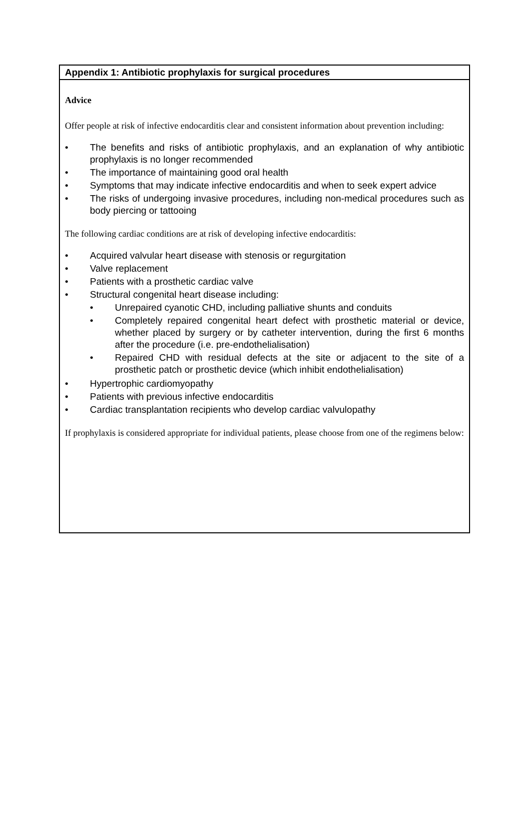Appendix 1: Antibiotic prophylaxis for surgical procedures
Advice
Offer people at risk of infective endocarditis clear and consistent information about prevention including:
• The benefits and risks of antibiotic prophylaxis, and an explanation of why antibiotic prophylaxis is no longer recommended
• The importance of maintaining good oral health
• Symptoms that may indicate infective endocarditis and when to seek expert advice
• The risks of undergoing invasive procedures, including non-medical procedures such as body piercing or tattooing
The following cardiac conditions are at risk of developing infective endocarditis:
• Acquired valvular heart disease with stenosis or regurgitation
• Valve replacement
• Patients with a prosthetic cardiac valve
• Structural congenital heart disease including:
• Unrepaired cyanotic CHD, including palliative shunts and conduits
• Completely repaired congenital heart defect with prosthetic material or device, whether placed by surgery or by catheter intervention, during the first 6 months after the procedure (i.e. pre-endothelialisation)
• Repaired CHD with residual defects at the site or adjacent to the site of a prosthetic patch or prosthetic device (which inhibit endothelialisation)
• Hypertrophic cardiomyopathy
• Patients with previous infective endocarditis
• Cardiac transplantation recipients who develop cardiac valvulopathy
If prophylaxis is considered appropriate for individual patients, please choose from one of the regimens below: